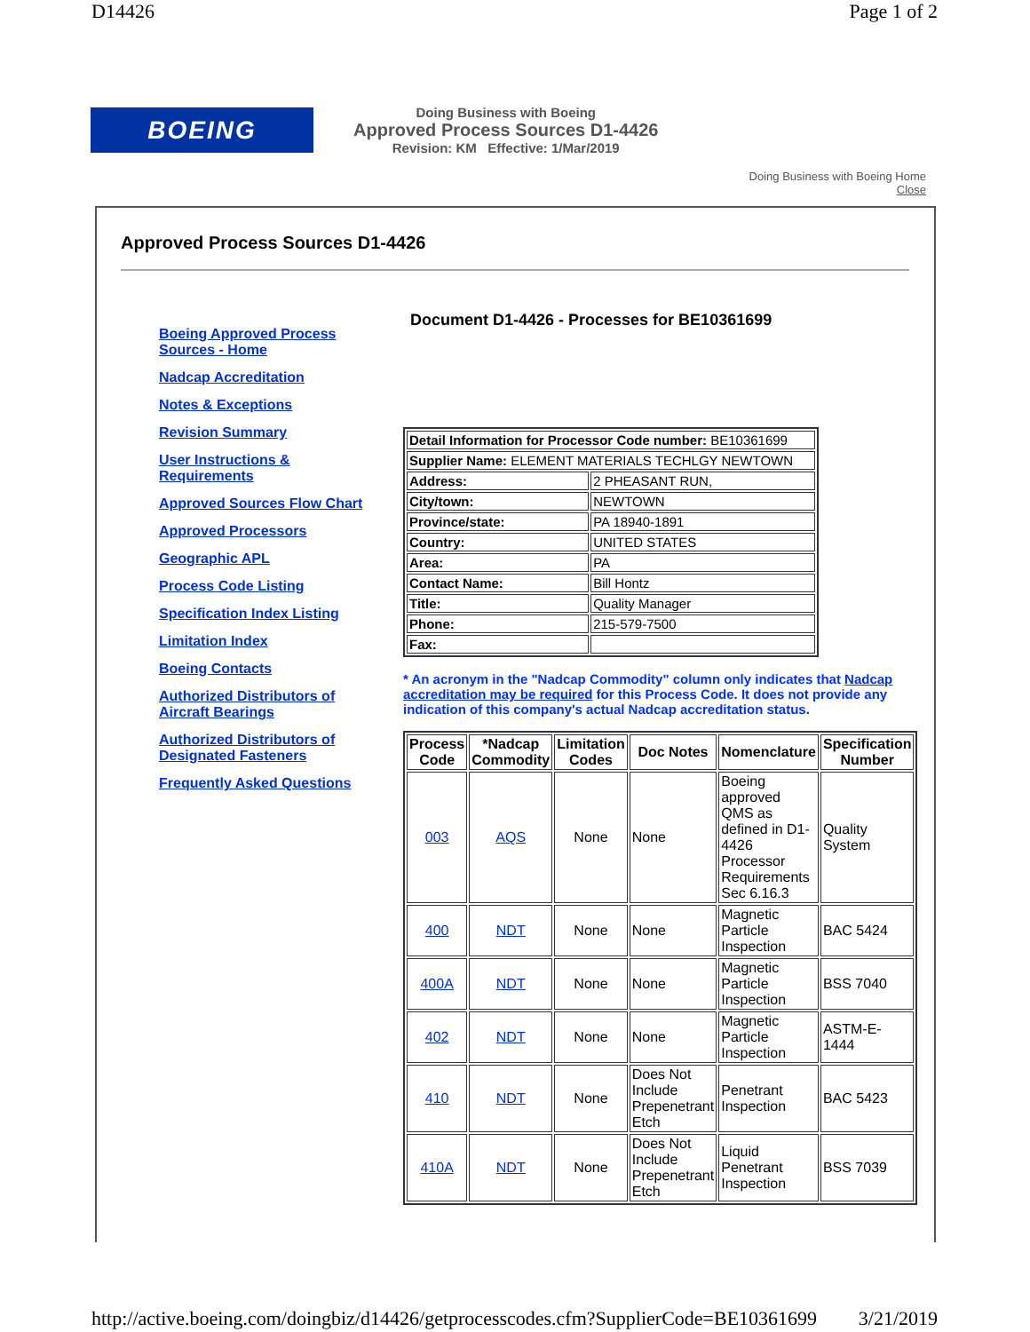D14426 Page 1 of 2
BOEING
Doing Business with Boeing
Approved Process Sources D1-4426
Revision: KM Effective: 1/Mar/2019
Doing Business with Boeing Home
Close
Approved Process Sources D1-4426
Boeing Approved Process Sources - Home
Nadcap Accreditation
Notes & Exceptions
Revision Summary
User Instructions & Requirements
Approved Sources Flow Chart
Approved Processors
Geographic APL
Process Code Listing
Specification Index Listing
Limitation Index
Boeing Contacts
Authorized Distributors of Aircraft Bearings
Authorized Distributors of Designated Fasteners
Frequently Asked Questions
Document D1-4426 - Processes for BE10361699
| Detail Information for Processor Code number: BE10361699 | |
| Supplier Name: ELEMENT MATERIALS TECHLGY NEWTOWN | |
| Address: | 2 PHEASANT RUN, |
| City/town: | NEWTOWN |
| Province/state: | PA 18940-1891 |
| Country: | UNITED STATES |
| Area: | PA |
| Contact Name: | Bill Hontz |
| Title: | Quality Manager |
| Phone: | 215-579-7500 |
| Fax: | |
* An acronym in the "Nadcap Commodity" column only indicates that Nadcap accreditation may be required for this Process Code. It does not provide any indication of this company's actual Nadcap accreditation status.
| Process Code | *Nadcap Commodity | Limitation Codes | Doc Notes | Nomenclature | Specification Number |
| --- | --- | --- | --- | --- | --- |
| 003 | AQS | None | None | Boeing approved QMS as defined in D1-4426 Processor Requirements Sec 6.16.3 | Quality System |
| 400 | NDT | None | None | Magnetic Particle Inspection | BAC 5424 |
| 400A | NDT | None | None | Magnetic Particle Inspection | BSS 7040 |
| 402 | NDT | None | None | Magnetic Particle Inspection | ASTM-E-1444 |
| 410 | NDT | None | Does Not Include Prepenetrant Etch | Penetrant Inspection | BAC 5423 |
| 410A | NDT | None | Does Not Include Prepenetrant Etch | Liquid Penetrant Inspection | BSS 7039 |
http://active.boeing.com/doingbiz/d14426/getprocesscodes.cfm?SupplierCode=BE10361699 3/21/2019